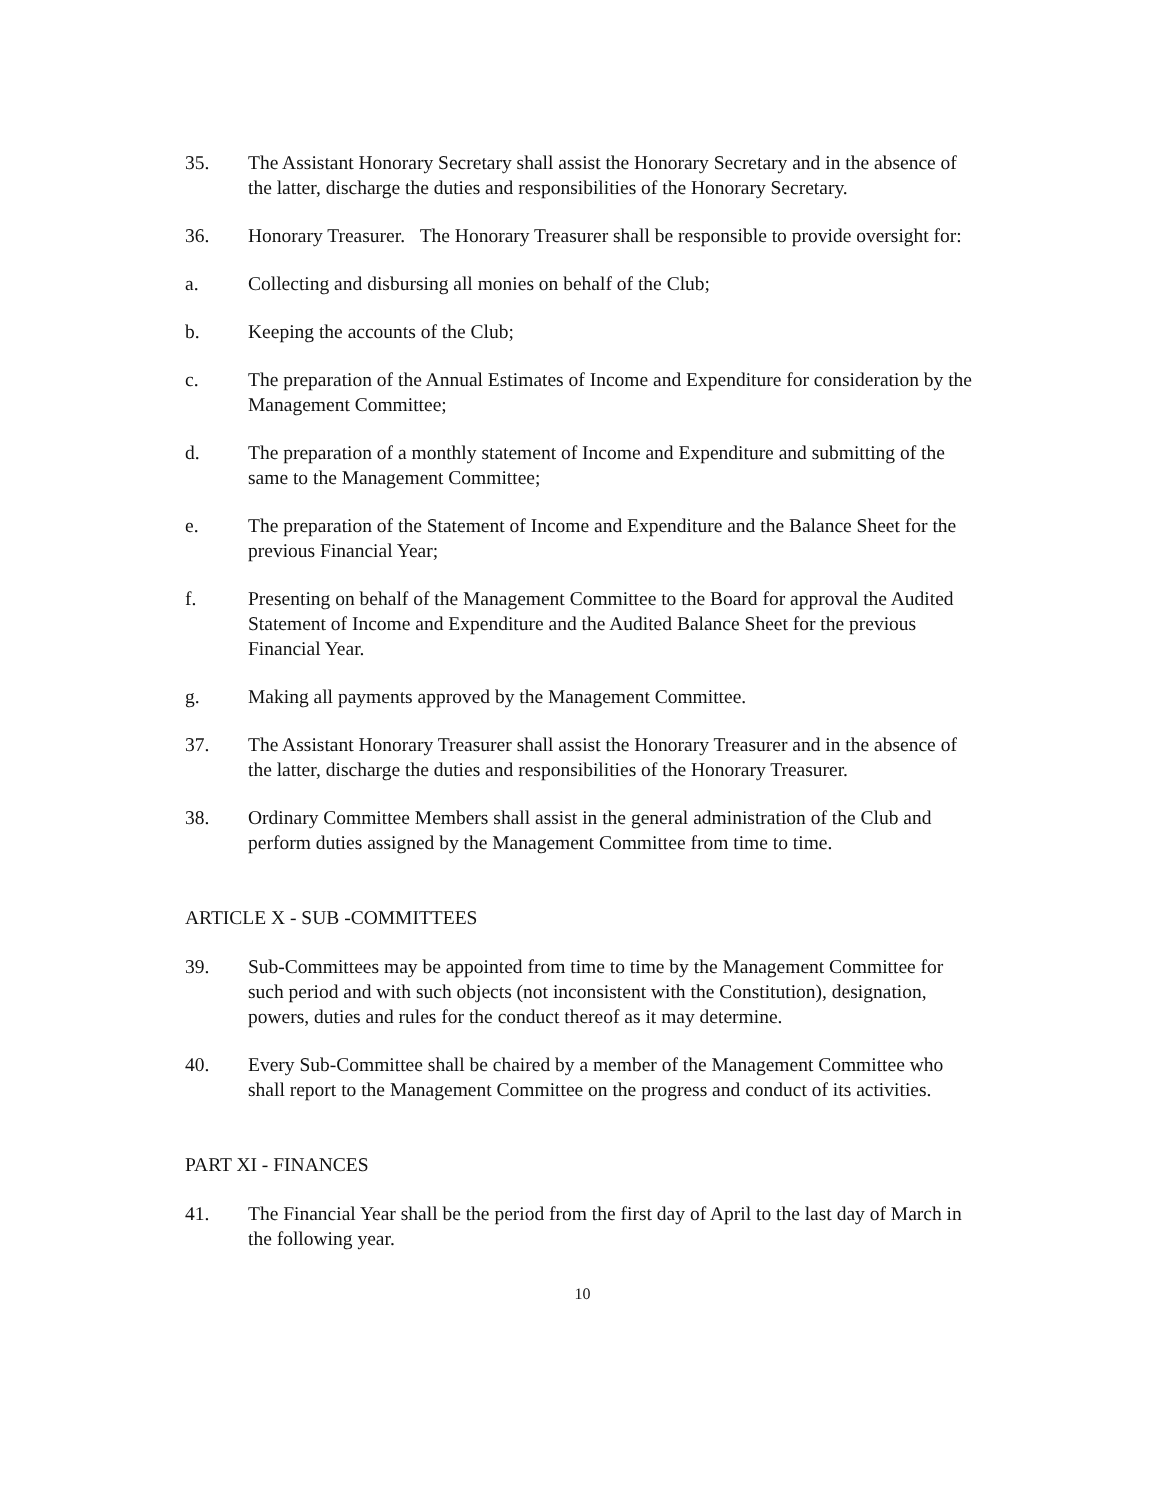35. The Assistant Honorary Secretary shall assist the Honorary Secretary and in the absence of the latter, discharge the duties and responsibilities of the Honorary Secretary.
36. Honorary Treasurer. The Honorary Treasurer shall be responsible to provide oversight for:
a. Collecting and disbursing all monies on behalf of the Club;
b. Keeping the accounts of the Club;
c. The preparation of the Annual Estimates of Income and Expenditure for consideration by the Management Committee;
d. The preparation of a monthly statement of Income and Expenditure and submitting of the same to the Management Committee;
e. The preparation of the Statement of Income and Expenditure and the Balance Sheet for the previous Financial Year;
f. Presenting on behalf of the Management Committee to the Board for approval the Audited Statement of Income and Expenditure and the Audited Balance Sheet for the previous Financial Year.
g. Making all payments approved by the Management Committee.
37. The Assistant Honorary Treasurer shall assist the Honorary Treasurer and in the absence of the latter, discharge the duties and responsibilities of the Honorary Treasurer.
38. Ordinary Committee Members shall assist in the general administration of the Club and perform duties assigned by the Management Committee from time to time.
ARTICLE X - SUB -COMMITTEES
39. Sub-Committees may be appointed from time to time by the Management Committee for such period and with such objects (not inconsistent with the Constitution), designation, powers, duties and rules for the conduct thereof as it may determine.
40. Every Sub-Committee shall be chaired by a member of the Management Committee who shall report to the Management Committee on the progress and conduct of its activities.
PART XI - FINANCES
41. The Financial Year shall be the period from the first day of April to the last day of March in the following year.
10